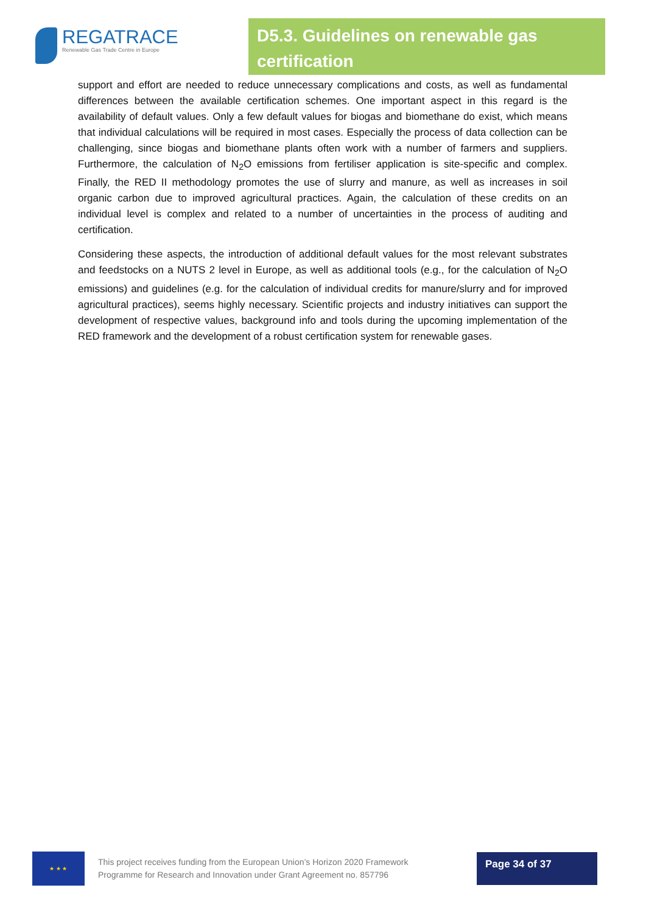REGATRACE
Renewable Gas Trade Centre in Europe
D5.3. Guidelines on renewable gas certification
support and effort are needed to reduce unnecessary complications and costs, as well as fundamental differences between the available certification schemes. One important aspect in this regard is the availability of default values. Only a few default values for biogas and biomethane do exist, which means that individual calculations will be required in most cases. Especially the process of data collection can be challenging, since biogas and biomethane plants often work with a number of farmers and suppliers. Furthermore, the calculation of N<sub>2</sub>O emissions from fertiliser application is site-specific and complex. Finally, the RED II methodology promotes the use of slurry and manure, as well as increases in soil organic carbon due to improved agricultural practices. Again, the calculation of these credits on an individual level is complex and related to a number of uncertainties in the process of auditing and certification.
Considering these aspects, the introduction of additional default values for the most relevant substrates and feedstocks on a NUTS 2 level in Europe, as well as additional tools (e.g., for the calculation of N<sub>2</sub>O emissions) and guidelines (e.g. for the calculation of individual credits for manure/slurry and for improved agricultural practices), seems highly necessary. Scientific projects and industry initiatives can support the development of respective values, background info and tools during the upcoming implementation of the RED framework and the development of a robust certification system for renewable gases.
★ ★ ★
This project receives funding from the European Union’s Horizon 2020 Framework Programme for Research and Innovation under Grant Agreement no. 857796
Page 34 of 37